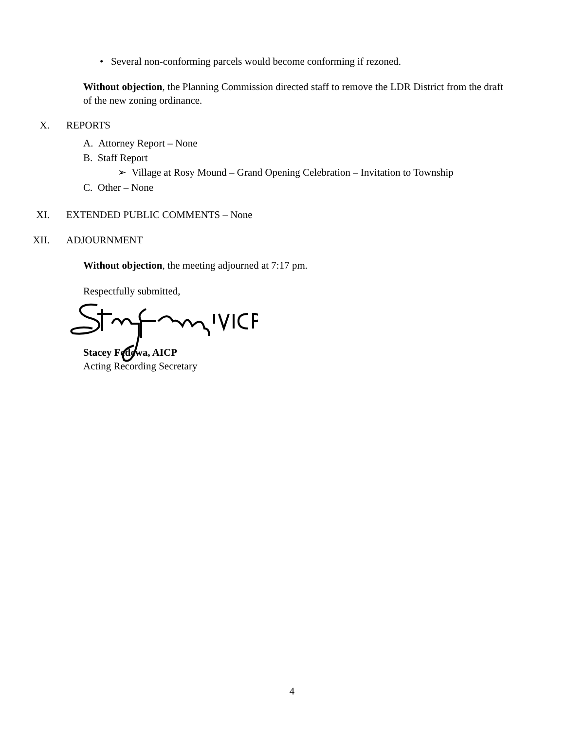• Several non-conforming parcels would become conforming if rezoned.
Without objection, the Planning Commission directed staff to remove the LDR District from the draft of the new zoning ordinance.
X. REPORTS
A. Attorney Report – None
B. Staff Report
➢ Village at Rosy Mound – Grand Opening Celebration – Invitation to Township
C. Other – None
XI. EXTENDED PUBLIC COMMENTS – None
XII. ADJOURNMENT
Without objection, the meeting adjourned at 7:17 pm.
Respectfully submitted,
Stacey Fedewa, AICP
Acting Recording Secretary
4